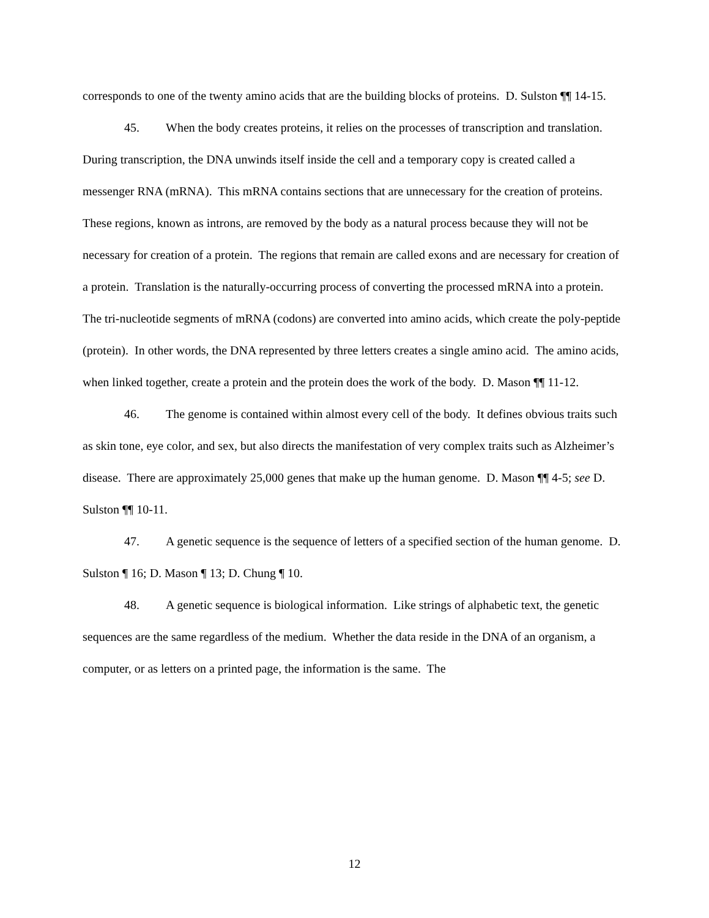corresponds to one of the twenty amino acids that are the building blocks of proteins. D. Sulston ¶¶ 14-15.
45. When the body creates proteins, it relies on the processes of transcription and translation. During transcription, the DNA unwinds itself inside the cell and a temporary copy is created called a messenger RNA (mRNA). This mRNA contains sections that are unnecessary for the creation of proteins. These regions, known as introns, are removed by the body as a natural process because they will not be necessary for creation of a protein. The regions that remain are called exons and are necessary for creation of a protein. Translation is the naturally-occurring process of converting the processed mRNA into a protein. The tri-nucleotide segments of mRNA (codons) are converted into amino acids, which create the poly-peptide (protein). In other words, the DNA represented by three letters creates a single amino acid. The amino acids, when linked together, create a protein and the protein does the work of the body. D. Mason ¶¶ 11-12.
46. The genome is contained within almost every cell of the body. It defines obvious traits such as skin tone, eye color, and sex, but also directs the manifestation of very complex traits such as Alzheimer’s disease. There are approximately 25,000 genes that make up the human genome. D. Mason ¶¶ 4-5; see D. Sulston ¶¶ 10-11.
47. A genetic sequence is the sequence of letters of a specified section of the human genome. D. Sulston ¶ 16; D. Mason ¶ 13; D. Chung ¶ 10.
48. A genetic sequence is biological information. Like strings of alphabetic text, the genetic sequences are the same regardless of the medium. Whether the data reside in the DNA of an organism, a computer, or as letters on a printed page, the information is the same. The
12